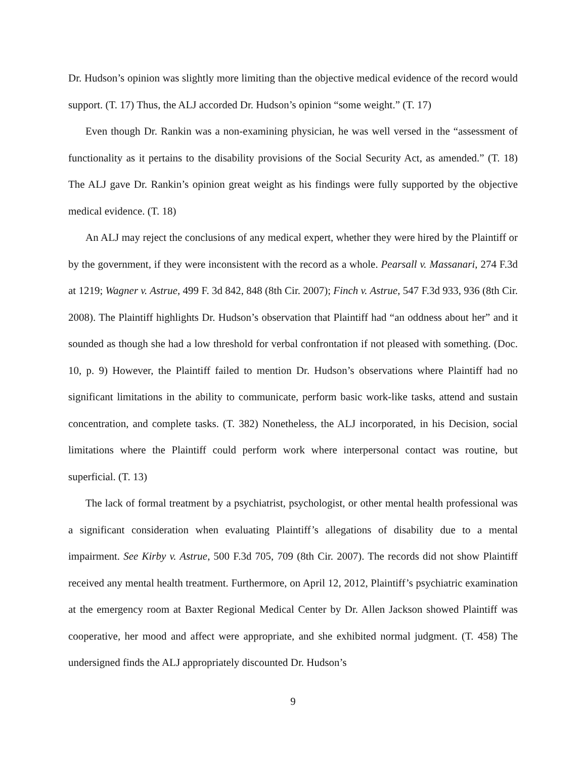Dr. Hudson’s opinion was slightly more limiting than the objective medical evidence of the record would support. (T. 17) Thus, the ALJ accorded Dr. Hudson’s opinion “some weight.” (T. 17)
Even though Dr. Rankin was a non-examining physician, he was well versed in the “assessment of functionality as it pertains to the disability provisions of the Social Security Act, as amended.” (T. 18) The ALJ gave Dr. Rankin’s opinion great weight as his findings were fully supported by the objective medical evidence. (T. 18)
An ALJ may reject the conclusions of any medical expert, whether they were hired by the Plaintiff or by the government, if they were inconsistent with the record as a whole. Pearsall v. Massanari, 274 F.3d at 1219; Wagner v. Astrue, 499 F. 3d 842, 848 (8th Cir. 2007); Finch v. Astrue, 547 F.3d 933, 936 (8th Cir. 2008). The Plaintiff highlights Dr. Hudson’s observation that Plaintiff had “an oddness about her” and it sounded as though she had a low threshold for verbal confrontation if not pleased with something. (Doc. 10, p. 9) However, the Plaintiff failed to mention Dr. Hudson’s observations where Plaintiff had no significant limitations in the ability to communicate, perform basic work-like tasks, attend and sustain concentration, and complete tasks. (T. 382) Nonetheless, the ALJ incorporated, in his Decision, social limitations where the Plaintiff could perform work where interpersonal contact was routine, but superficial. (T. 13)
The lack of formal treatment by a psychiatrist, psychologist, or other mental health professional was a significant consideration when evaluating Plaintiff’s allegations of disability due to a mental impairment. See Kirby v. Astrue, 500 F.3d 705, 709 (8th Cir. 2007). The records did not show Plaintiff received any mental health treatment. Furthermore, on April 12, 2012, Plaintiff’s psychiatric examination at the emergency room at Baxter Regional Medical Center by Dr. Allen Jackson showed Plaintiff was cooperative, her mood and affect were appropriate, and she exhibited normal judgment. (T. 458) The undersigned finds the ALJ appropriately discounted Dr. Hudson’s
9